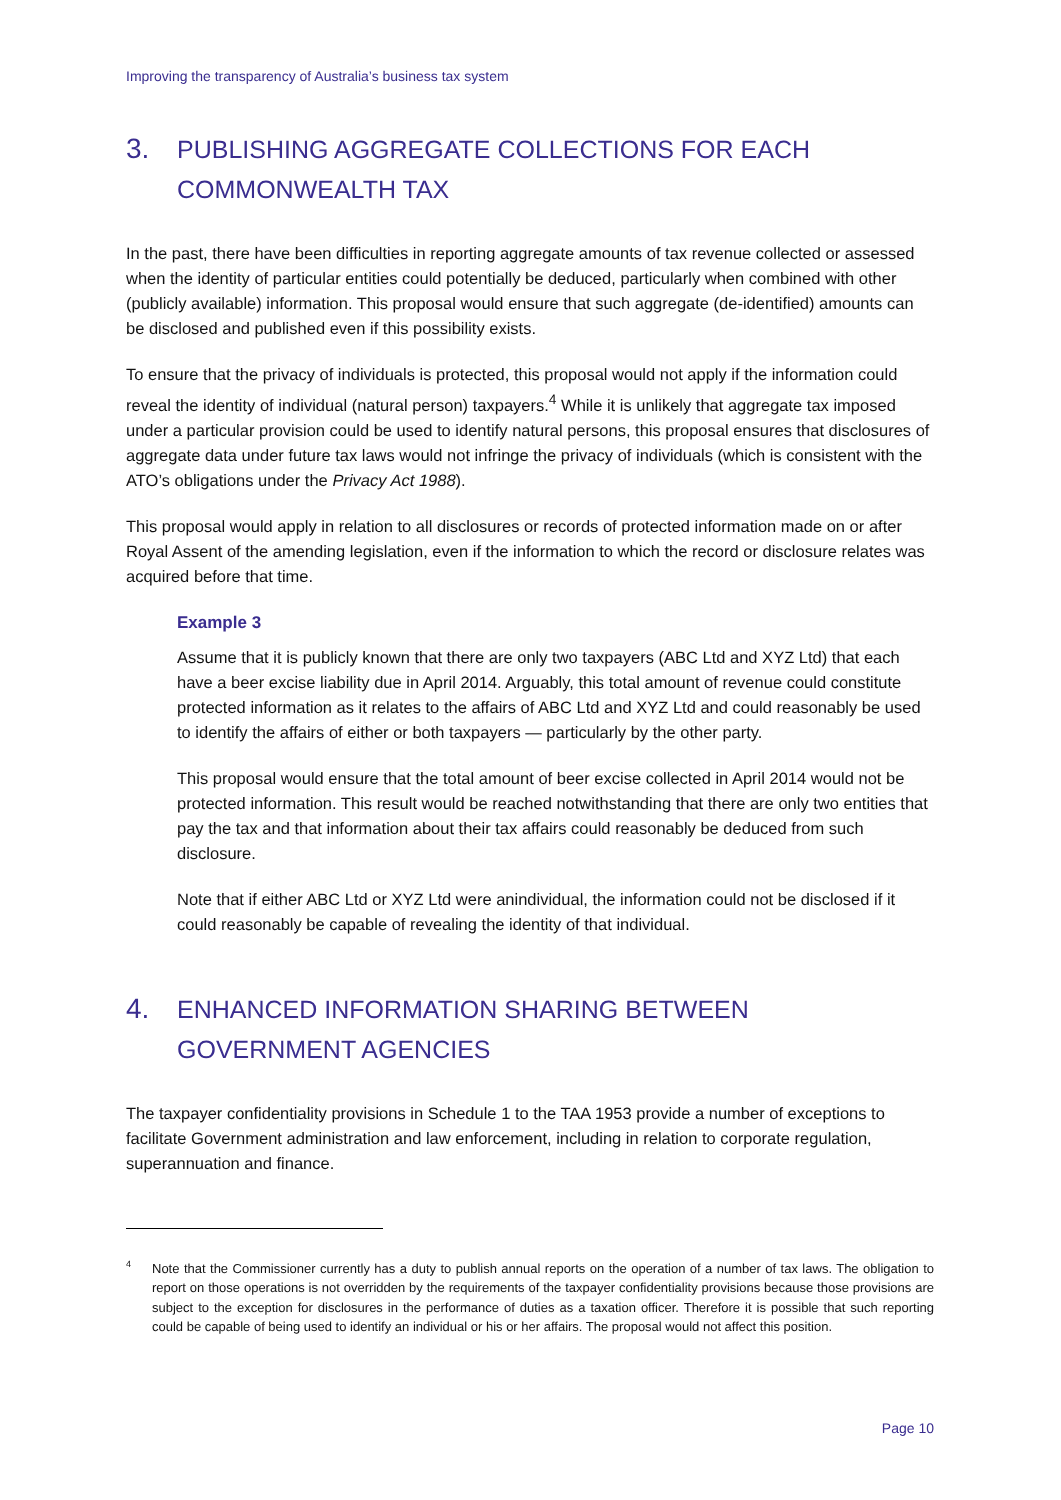Improving the transparency of Australia’s business tax system
3. PUBLISHING AGGREGATE COLLECTIONS FOR EACH COMMONWEALTH TAX
In the past, there have been difficulties in reporting aggregate amounts of tax revenue collected or assessed when the identity of particular entities could potentially be deduced, particularly when combined with other (publicly available) information. This proposal would ensure that such aggregate (de-identified) amounts can be disclosed and published even if this possibility exists.
To ensure that the privacy of individuals is protected, this proposal would not apply if the information could reveal the identity of individual (natural person) taxpayers.<sup>4</sup> While it is unlikely that aggregate tax imposed under a particular provision could be used to identify natural persons, this proposal ensures that disclosures of aggregate data under future tax laws would not infringe the privacy of individuals (which is consistent with the ATO’s obligations under the Privacy Act 1988).
This proposal would apply in relation to all disclosures or records of protected information made on or after Royal Assent of the amending legislation, even if the information to which the record or disclosure relates was acquired before that time.
Example 3
Assume that it is publicly known that there are only two taxpayers (ABC Ltd and XYZ Ltd) that each have a beer excise liability due in April 2014. Arguably, this total amount of revenue could constitute protected information as it relates to the affairs of ABC Ltd and XYZ Ltd and could reasonably be used to identify the affairs of either or both taxpayers — particularly by the other party.
This proposal would ensure that the total amount of beer excise collected in April 2014 would not be protected information. This result would be reached notwithstanding that there are only two entities that pay the tax and that information about their tax affairs could reasonably be deduced from such disclosure.
Note that if either ABC Ltd or XYZ Ltd were anindividual, the information could not be disclosed if it could reasonably be capable of revealing the identity of that individual.
4. ENHANCED INFORMATION SHARING BETWEEN GOVERNMENT AGENCIES
The taxpayer confidentiality provisions in Schedule 1 to the TAA 1953 provide a number of exceptions to facilitate Government administration and law enforcement, including in relation to corporate regulation, superannuation and finance.
<sup>4</sup> Note that the Commissioner currently has a duty to publish annual reports on the operation of a number of tax laws. The obligation to report on those operations is not overridden by the requirements of the taxpayer confidentiality provisions because those provisions are subject to the exception for disclosures in the performance of duties as a taxation officer. Therefore it is possible that such reporting could be capable of being used to identify an individual or his or her affairs. The proposal would not affect this position.
Page 10